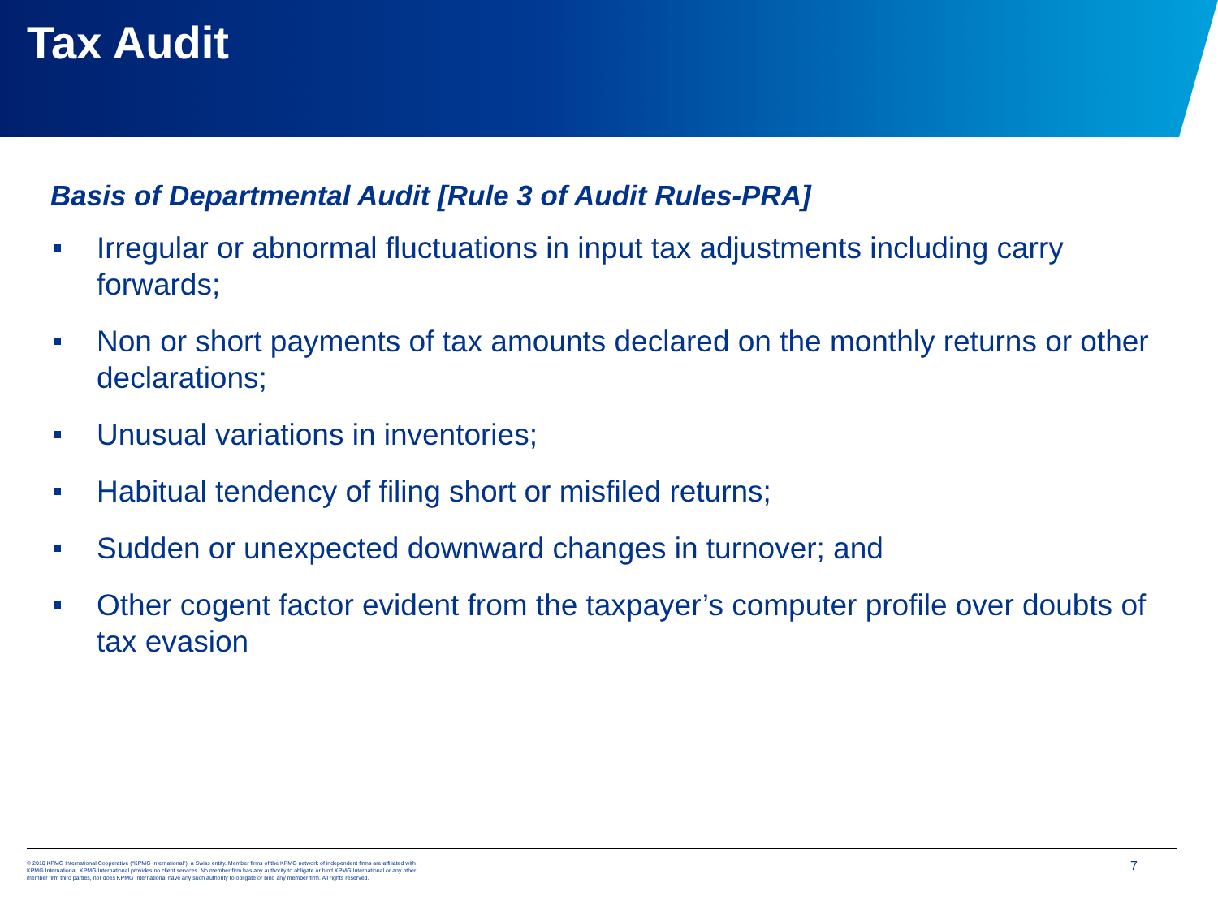Tax Audit
Basis of Departmental Audit [Rule 3 of Audit Rules-PRA]
Irregular or abnormal fluctuations in input tax adjustments including carry forwards;
Non or short payments of tax amounts declared on the monthly returns or other declarations;
Unusual variations in inventories;
Habitual tendency of filing short or misfiled returns;
Sudden or unexpected downward changes in turnover; and
Other cogent factor evident from the taxpayer’s computer profile over doubts of tax evasion
© 2010 KPMG International Cooperative (“KPMG International”), a Swiss entity. Member firms of the KPMG network of independent firms are affiliated with KPMG International. KPMG International provides no client services. No member firm has any authority to obligate or bind KPMG International or any other member firm third parties, nor does KPMG International have any such authority to obligate or bind any member firm. All rights reserved.
7